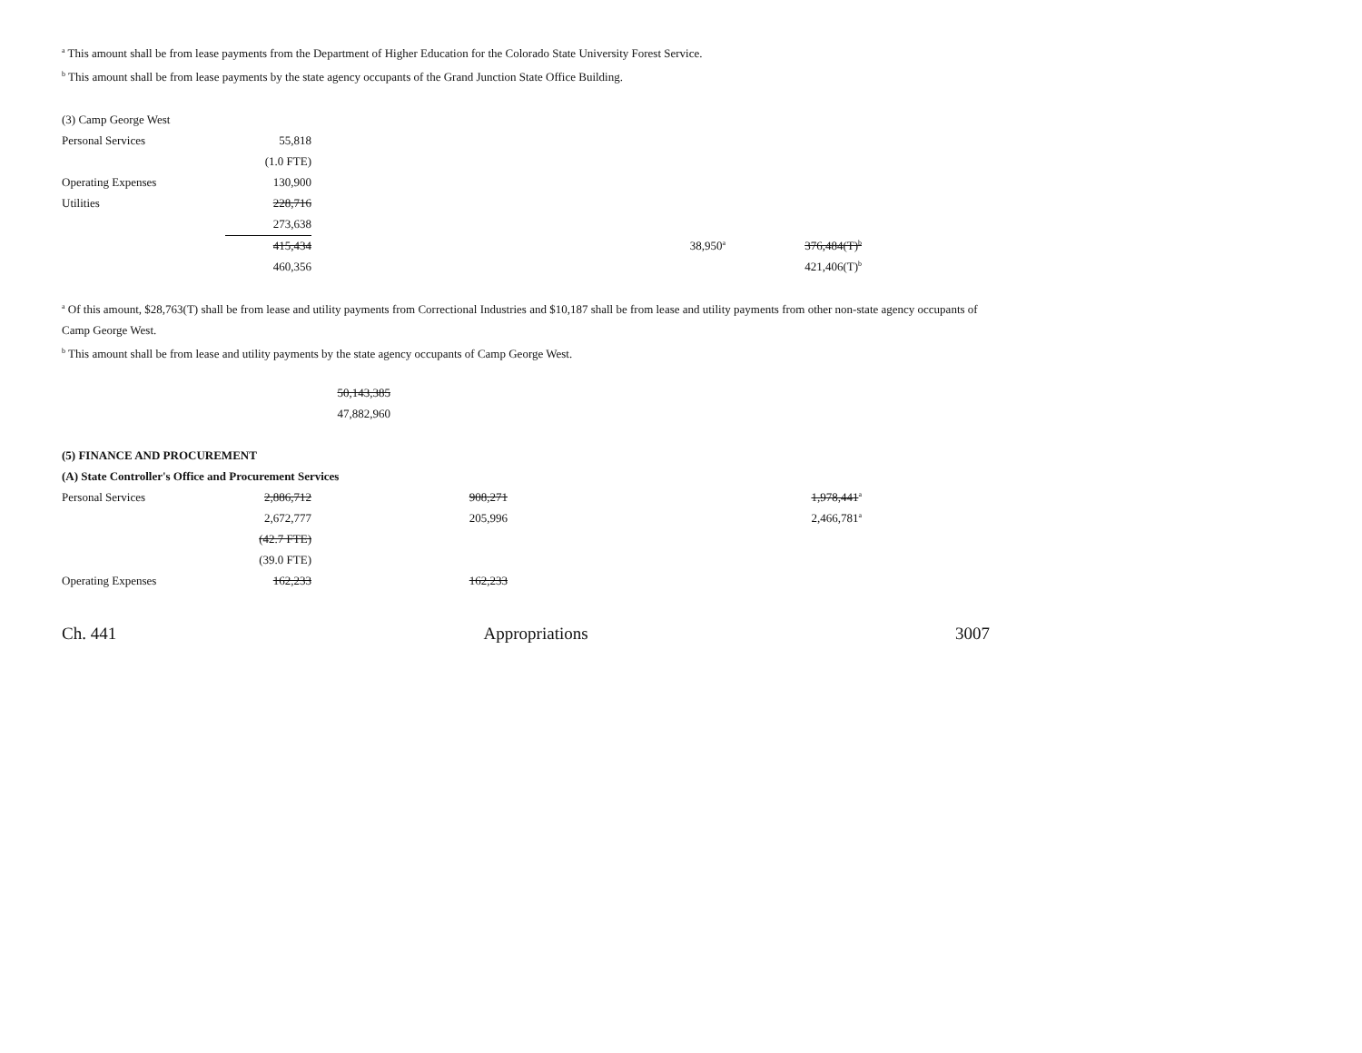<sup>a</sup> This amount shall be from lease payments from the Department of Higher Education for the Colorado State University Forest Service.
<sup>b</sup> This amount shall be from lease payments by the state agency occupants of the Grand Junction State Office Building.
| (3) Camp George West | | | | |
| Personal Services | 55,818 | | | |
| | (1.0 FTE) | | | |
| Operating Expenses | 130,900 | | | |
| Utilities | 228,716 | | | |
| | 273,638 | | | |
| | 415,434 | | 38,950<sup>a</sup> | 376,484(T)<sup>b</sup> |
| | 460,356 | | | 421,406(T)<sup>b</sup> |
<sup>a</sup> Of this amount, $28,763(T) shall be from lease and utility payments from Correctional Industries and $10,187 shall be from lease and utility payments from other non-state agency occupants of Camp George West.
<sup>b</sup> This amount shall be from lease and utility payments by the state agency occupants of Camp George West.
| 50,143,385 |
| 47,882,960 |
(5) FINANCE AND PROCUREMENT
(A) State Controller's Office and Procurement Services
| Personal Services | 2,886,712 | 908,271 | | 1,978,441<sup>a</sup> |
| | 2,672,777 | 205,996 | | 2,466,781<sup>a</sup> |
| | (42.7 FTE) | | | |
| | (39.0 FTE) | | | |
| Operating Expenses | 162,233 | 162,233 | | |
Ch. 441 Appropriations 3007